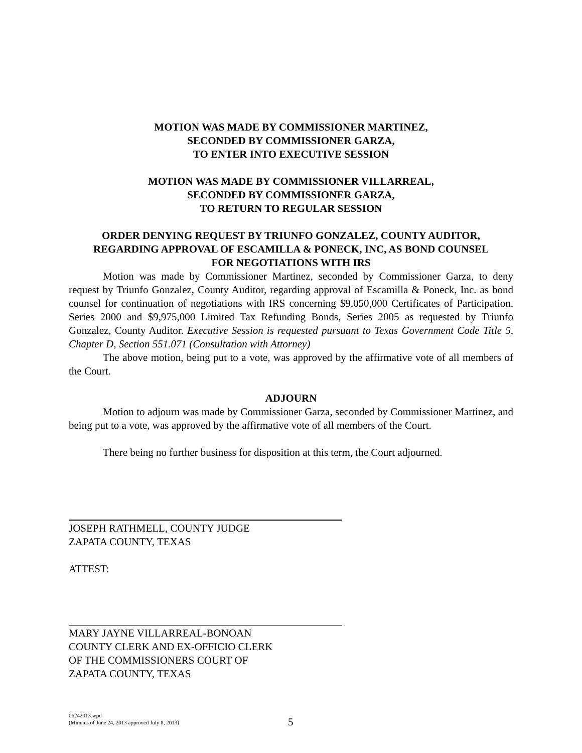MOTION WAS MADE BY COMMISSIONER MARTINEZ,
SECONDED BY COMMISSIONER GARZA,
TO ENTER INTO EXECUTIVE SESSION
MOTION WAS MADE BY COMMISSIONER VILLARREAL,
SECONDED BY COMMISSIONER GARZA,
TO RETURN TO REGULAR SESSION
ORDER DENYING REQUEST BY TRIUNFO GONZALEZ, COUNTY AUDITOR,
REGARDING APPROVAL OF ESCAMILLA & PONECK, INC, AS BOND COUNSEL
FOR NEGOTIATIONS WITH IRS
Motion was made by Commissioner Martinez, seconded by Commissioner Garza, to deny request by Triunfo Gonzalez, County Auditor, regarding approval of Escamilla & Poneck, Inc. as bond counsel for continuation of negotiations with IRS concerning $9,050,000 Certificates of Participation, Series 2000 and $9,975,000 Limited Tax Refunding Bonds, Series 2005 as requested by Triunfo Gonzalez, County Auditor. Executive Session is requested pursuant to Texas Government Code Title 5, Chapter D, Section 551.071 (Consultation with Attorney)
The above motion, being put to a vote, was approved by the affirmative vote of all members of the Court.
ADJOURN
Motion to adjourn was made by Commissioner Garza, seconded by Commissioner Martinez, and being put to a vote, was approved by the affirmative vote of all members of the Court.
There being no further business for disposition at this term, the Court adjourned.
JOSEPH RATHMELL, COUNTY JUDGE
ZAPATA COUNTY, TEXAS
ATTEST:
MARY JAYNE VILLARREAL-BONOAN
COUNTY CLERK AND EX-OFFICIO CLERK
OF THE COMMISSIONERS COURT OF
ZAPATA COUNTY, TEXAS
06242013.wpd
(Minutes of June 24, 2013 approved July 8, 2013)
5